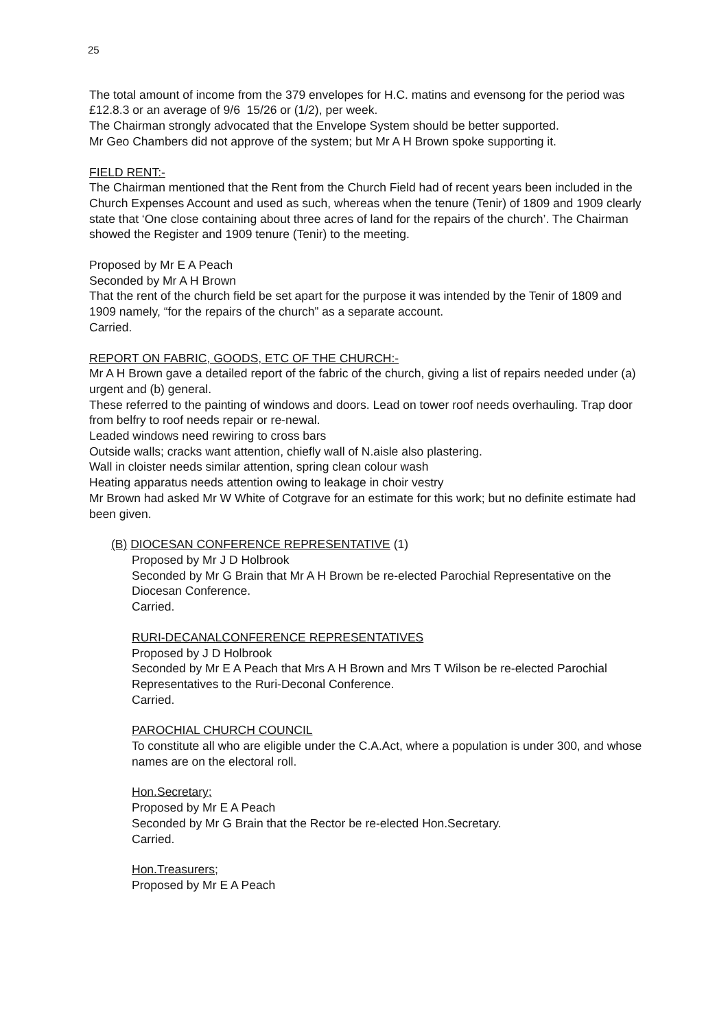25
The total amount of income from the 379 envelopes for H.C. matins and evensong for the period was £12.8.3 or an average of 9/6 15/26 or (1/2), per week.
The Chairman strongly advocated that the Envelope System should be better supported.
Mr Geo Chambers did not approve of the system; but Mr A H Brown spoke supporting it.
FIELD RENT:-
The Chairman mentioned that the Rent from the Church Field had of recent years been included in the Church Expenses Account and used as such, whereas when the tenure (Tenir) of 1809 and 1909 clearly state that ‘One close containing about three acres of land for the repairs of the church’. The Chairman showed the Register and 1909 tenure (Tenir) to the meeting.
Proposed by Mr E A Peach
Seconded by Mr A H Brown
That the rent of the church field be set apart for the purpose it was intended by the Tenir of 1809 and 1909 namely, “for the repairs of the church” as a separate account.
Carried.
REPORT ON FABRIC, GOODS, ETC OF THE CHURCH:-
Mr A H Brown gave a detailed report of the fabric of the church, giving a list of repairs needed under (a) urgent and (b) general.
These referred to the painting of windows and doors. Lead on tower roof needs overhauling. Trap door from belfry to roof needs repair or re-newal.
Leaded windows need rewiring to cross bars
Outside walls; cracks want attention, chiefly wall of N.aisle also plastering.
Wall in cloister needs similar attention, spring clean colour wash
Heating apparatus needs attention owing to leakage in choir vestry
Mr Brown had asked Mr W White of Cotgrave for an estimate for this work; but no definite estimate had been given.
(B) DIOCESAN CONFERENCE REPRESENTATIVE (1)
Proposed by Mr J D Holbrook
Seconded by Mr G Brain that Mr A H Brown be re-elected Parochial Representative on the Diocesan Conference.
Carried.
RURI-DECANALCONFERENCE REPRESENTATIVES
Proposed by J D Holbrook
Seconded by Mr E A Peach that Mrs A H Brown and Mrs T Wilson be re-elected Parochial Representatives to the Ruri-Deconal Conference.
Carried.
PAROCHIAL CHURCH COUNCIL
To constitute all who are eligible under the C.A.Act, where a population is under 300, and whose names are on the electoral roll.
Hon.Secretary;
Proposed by Mr E A Peach
Seconded by Mr G Brain that the Rector be re-elected Hon.Secretary.
Carried.
Hon.Treasurers;
Proposed by Mr E A Peach